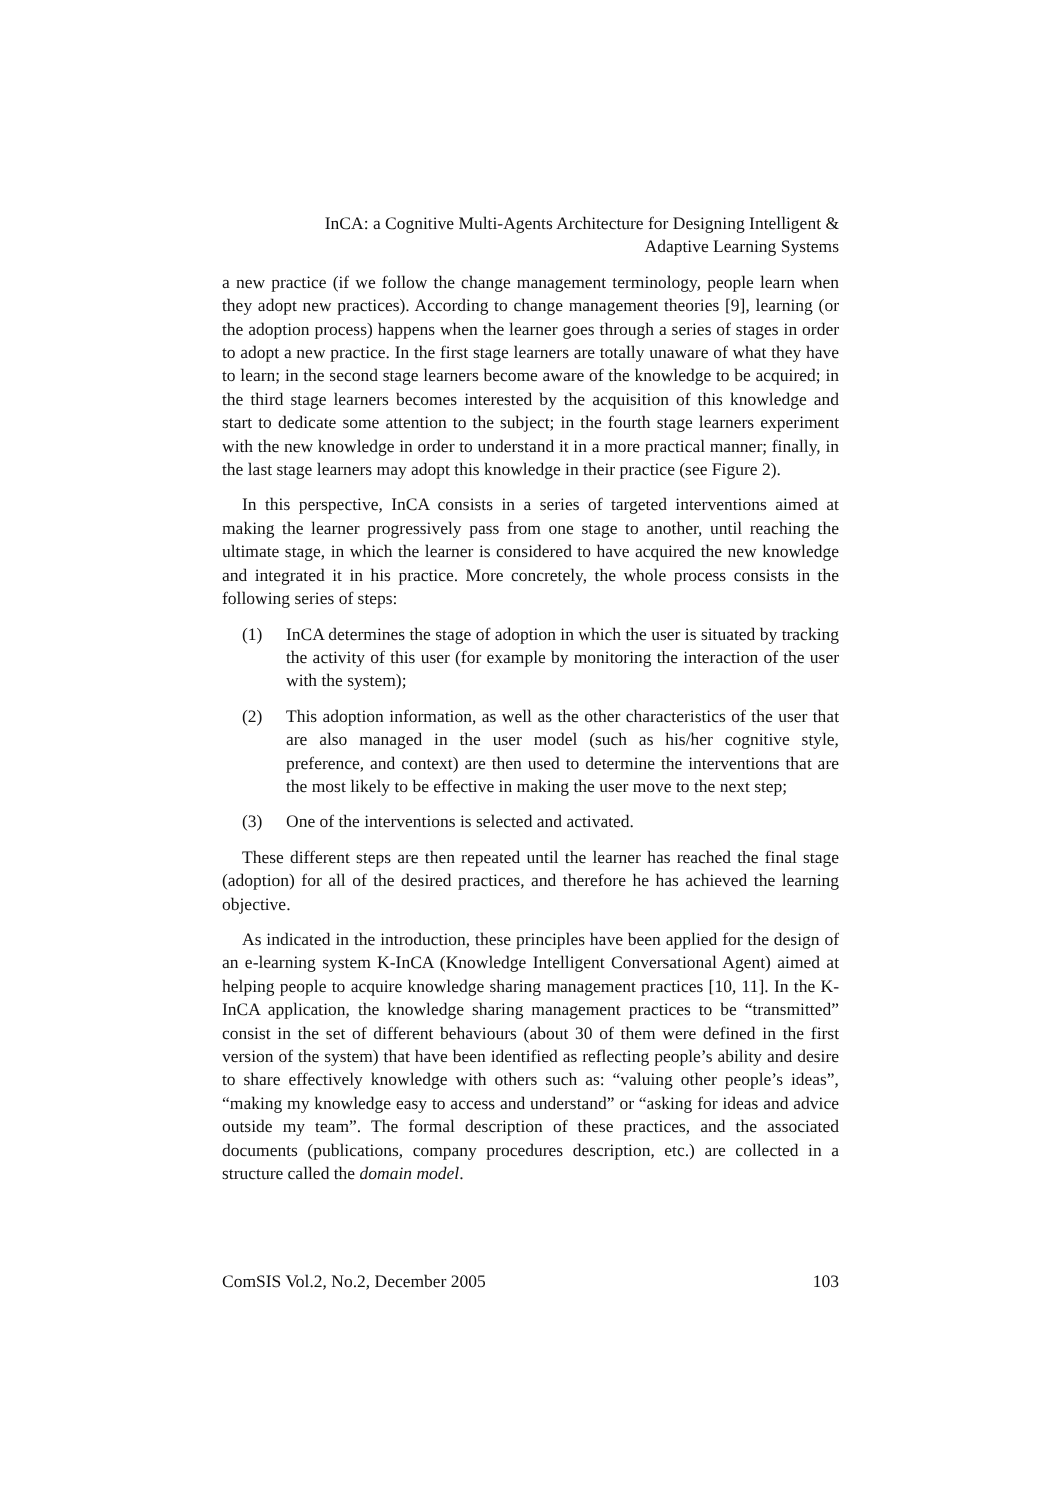InCA: a Cognitive Multi-Agents Architecture for Designing Intelligent &
Adaptive Learning Systems
a new practice (if we follow the change management terminology, people learn when they adopt new practices). According to change management theories [9], learning (or the adoption process) happens when the learner goes through a series of stages in order to adopt a new practice. In the first stage learners are totally unaware of what they have to learn; in the second stage learners become aware of the knowledge to be acquired; in the third stage learners becomes interested by the acquisition of this knowledge and start to dedicate some attention to the subject; in the fourth stage learners experiment with the new knowledge in order to understand it in a more practical manner; finally, in the last stage learners may adopt this knowledge in their practice (see Figure 2).
In this perspective, InCA consists in a series of targeted interventions aimed at making the learner progressively pass from one stage to another, until reaching the ultimate stage, in which the learner is considered to have acquired the new knowledge and integrated it in his practice. More concretely, the whole process consists in the following series of steps:
(1) InCA determines the stage of adoption in which the user is situated by tracking the activity of this user (for example by monitoring the interaction of the user with the system);
(2) This adoption information, as well as the other characteristics of the user that are also managed in the user model (such as his/her cognitive style, preference, and context) are then used to determine the interventions that are the most likely to be effective in making the user move to the next step;
(3) One of the interventions is selected and activated.
These different steps are then repeated until the learner has reached the final stage (adoption) for all of the desired practices, and therefore he has achieved the learning objective.
As indicated in the introduction, these principles have been applied for the design of an e-learning system K-InCA (Knowledge Intelligent Conversational Agent) aimed at helping people to acquire knowledge sharing management practices [10, 11]. In the K-InCA application, the knowledge sharing management practices to be “transmitted” consist in the set of different behaviours (about 30 of them were defined in the first version of the system) that have been identified as reflecting people’s ability and desire to share effectively knowledge with others such as: “valuing other people’s ideas”, “making my knowledge easy to access and understand” or “asking for ideas and advice outside my team”. The formal description of these practices, and the associated documents (publications, company procedures description, etc.) are collected in a structure called the domain model.
ComSIS Vol.2, No.2, December 2005 103